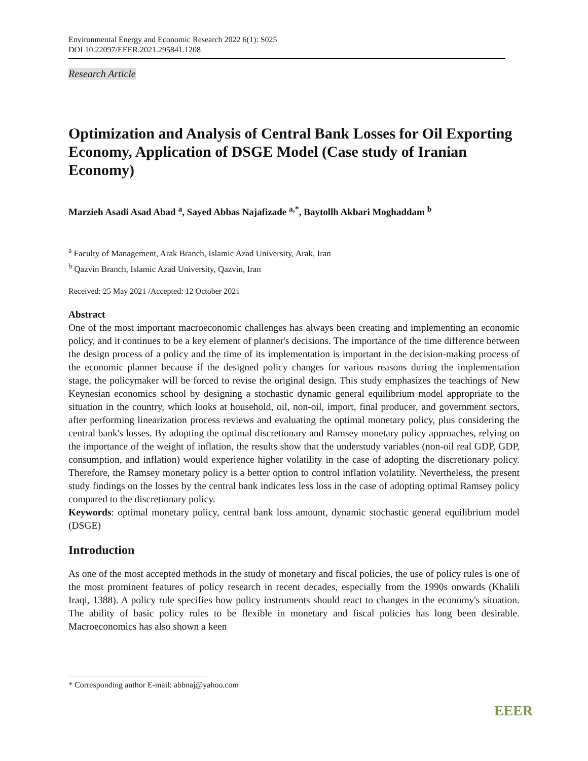Environmental Energy and Economic Research 2022 6(1): S025
DOI 10.22097/EEER.2021.295841.1208
Research Article
Optimization and Analysis of Central Bank Losses for Oil Exporting Economy, Application of DSGE Model (Case study of Iranian Economy)
Marzieh Asadi Asad Abad <sup>a</sup>, Sayed Abbas Najafizade <sup>a,*</sup>, Baytollh Akbari Moghaddam <sup>b</sup>
<sup>a</sup> Faculty of Management, Arak Branch, Islamic Azad University, Arak, Iran
<sup>b</sup> Qazvin Branch, Islamic Azad University, Qazvin, Iran
Received: 25 May 2021 /Accepted: 12 October 2021
Abstract
One of the most important macroeconomic challenges has always been creating and implementing an economic policy, and it continues to be a key element of planner's decisions. The importance of the time difference between the design process of a policy and the time of its implementation is important in the decision-making process of the economic planner because if the designed policy changes for various reasons during the implementation stage, the policymaker will be forced to revise the original design. This study emphasizes the teachings of New Keynesian economics school by designing a stochastic dynamic general equilibrium model appropriate to the situation in the country, which looks at household, oil, non-oil, import, final producer, and government sectors, after performing linearization process reviews and evaluating the optimal monetary policy, plus considering the central bank's losses. By adopting the optimal discretionary and Ramsey monetary policy approaches, relying on the importance of the weight of inflation, the results show that the understudy variables (non-oil real GDP, GDP, consumption, and inflation) would experience higher volatility in the case of adopting the discretionary policy. Therefore, the Ramsey monetary policy is a better option to control inflation volatility. Nevertheless, the present study findings on the losses by the central bank indicates less loss in the case of adopting optimal Ramsey policy compared to the discretionary policy.
Keywords: optimal monetary policy, central bank loss amount, dynamic stochastic general equilibrium model (DSGE)
Introduction
As one of the most accepted methods in the study of monetary and fiscal policies, the use of policy rules is one of the most prominent features of policy research in recent decades, especially from the 1990s onwards (Khalili Iraqi, 1388). A policy rule specifies how policy instruments should react to changes in the economy's situation. The ability of basic policy rules to be flexible in monetary and fiscal policies has long been desirable. Macroeconomics has also shown a keen
* Corresponding author E-mail: abbnaj@yahoo.com
EEER